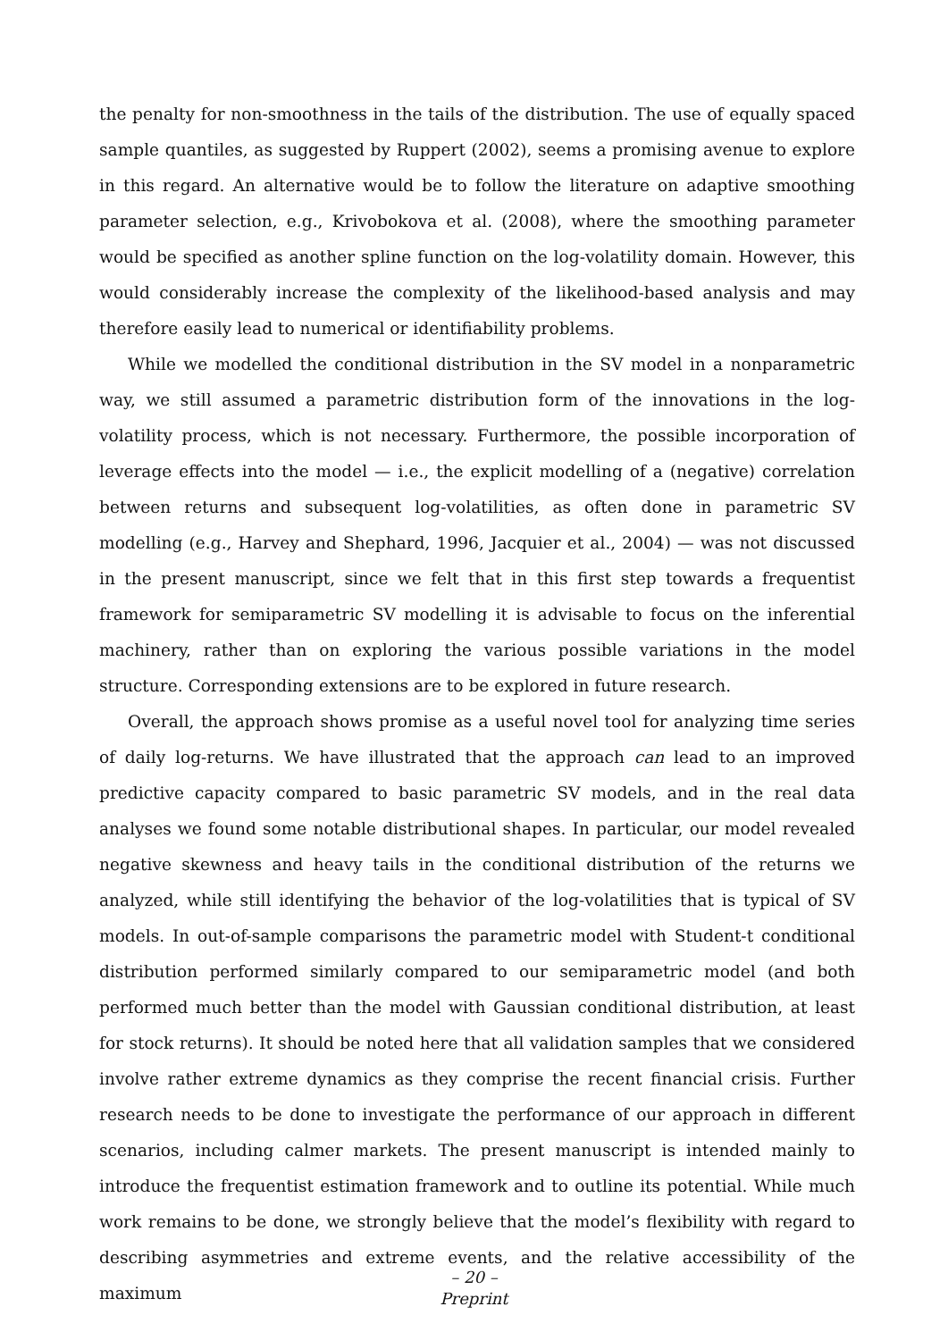the penalty for non-smoothness in the tails of the distribution. The use of equally spaced sample quantiles, as suggested by Ruppert (2002), seems a promising avenue to explore in this regard. An alternative would be to follow the literature on adaptive smoothing parameter selection, e.g., Krivobokova et al. (2008), where the smoothing parameter would be specified as another spline function on the log-volatility domain. However, this would considerably increase the complexity of the likelihood-based analysis and may therefore easily lead to numerical or identifiability problems.
While we modelled the conditional distribution in the SV model in a nonparametric way, we still assumed a parametric distribution form of the innovations in the log-volatility process, which is not necessary. Furthermore, the possible incorporation of leverage effects into the model — i.e., the explicit modelling of a (negative) correlation between returns and subsequent log-volatilities, as often done in parametric SV modelling (e.g., Harvey and Shephard, 1996, Jacquier et al., 2004) — was not discussed in the present manuscript, since we felt that in this first step towards a frequentist framework for semiparametric SV modelling it is advisable to focus on the inferential machinery, rather than on exploring the various possible variations in the model structure. Corresponding extensions are to be explored in future research.
Overall, the approach shows promise as a useful novel tool for analyzing time series of daily log-returns. We have illustrated that the approach can lead to an improved predictive capacity compared to basic parametric SV models, and in the real data analyses we found some notable distributional shapes. In particular, our model revealed negative skewness and heavy tails in the conditional distribution of the returns we analyzed, while still identifying the behavior of the log-volatilities that is typical of SV models. In out-of-sample comparisons the parametric model with Student-t conditional distribution performed similarly compared to our semiparametric model (and both performed much better than the model with Gaussian conditional distribution, at least for stock returns). It should be noted here that all validation samples that we considered involve rather extreme dynamics as they comprise the recent financial crisis. Further research needs to be done to investigate the performance of our approach in different scenarios, including calmer markets. The present manuscript is intended mainly to introduce the frequentist estimation framework and to outline its potential. While much work remains to be done, we strongly believe that the model’s flexibility with regard to describing asymmetries and extreme events, and the relative accessibility of the maximum
– 20 –
Preprint